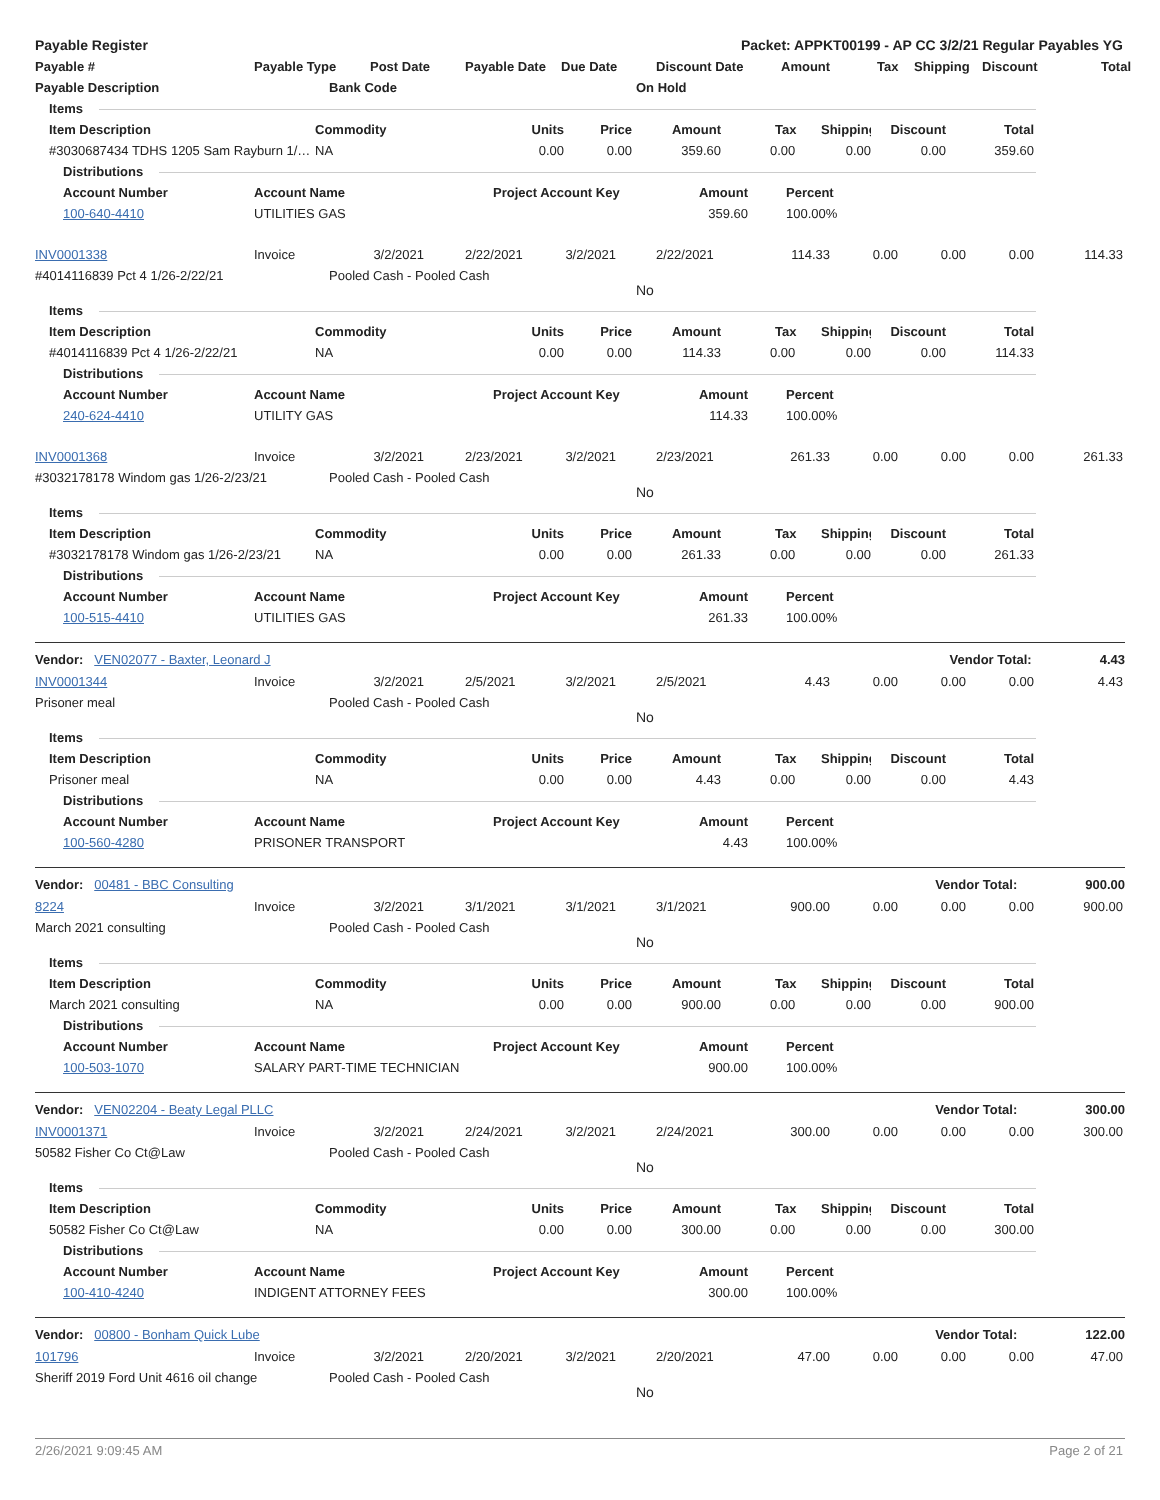Payable Register Packet: APPKT00199 - AP CC 3/2/21 Regular Payables YG
Payable # Payable Type Post Date Payable Date Due Date Discount Date Amount Tax Shipping Discount Total
Payable Description Bank Code On Hold
Items
Item Description Commodity Units Price Amount Tax Shipping Discount Total
#3030687434 TDHS 1205 Sam Rayburn 1/… NA 0.00 0.00 359.60 0.00 0.00 0.00 359.60
Distributions
Account Number Account Name Project Account Key Amount Percent
100-640-4410 UTILITIES GAS 359.60 100.00%
INV0001338 Invoice 3/2/2021 2/22/2021 3/2/2021 2/22/2021 114.33 0.00 0.00 0.00 114.33
#4014116839 Pct 4 1/26-2/22/21 Pooled Cash - Pooled Cash
No
Items
Item Description Commodity Units Price Amount Tax Shipping Discount Total
#4014116839 Pct 4 1/26-2/22/21 NA 0.00 0.00 114.33 0.00 0.00 0.00 114.33
Distributions
Account Number Account Name Project Account Key Amount Percent
240-624-4410 UTILITY GAS 114.33 100.00%
INV0001368 Invoice 3/2/2021 2/23/2021 3/2/2021 2/23/2021 261.33 0.00 0.00 0.00 261.33
#3032178178 Windom gas 1/26-2/23/21 Pooled Cash - Pooled Cash
No
Items
Item Description Commodity Units Price Amount Tax Shipping Discount Total
#3032178178 Windom gas 1/26-2/23/21 NA 0.00 0.00 261.33 0.00 0.00 0.00 261.33
Distributions
Account Number Account Name Project Account Key Amount Percent
100-515-4410 UTILITIES GAS 261.33 100.00%
Vendor: VEN02077 - Baxter, Leonard J Vendor Total: 4.43
INV0001344 Invoice 3/2/2021 2/5/2021 3/2/2021 2/5/2021 4.43 0.00 0.00 0.00 4.43
Prisoner meal Pooled Cash - Pooled Cash
No
Items
Item Description Commodity Units Price Amount Tax Shipping Discount Total
Prisoner meal NA 0.00 0.00 4.43 0.00 0.00 0.00 4.43
Distributions
Account Number Account Name Project Account Key Amount Percent
100-560-4280 PRISONER TRANSPORT 4.43 100.00%
Vendor: 00481 - BBC Consulting Vendor Total: 900.00
8224 Invoice 3/2/2021 3/1/2021 3/1/2021 3/1/2021 900.00 0.00 0.00 0.00 900.00
March 2021 consulting Pooled Cash - Pooled Cash
No
Items
Item Description Commodity Units Price Amount Tax Shipping Discount Total
March 2021 consulting NA 0.00 0.00 900.00 0.00 0.00 0.00 900.00
Distributions
Account Number Account Name Project Account Key Amount Percent
100-503-1070 SALARY PART-TIME TECHNICIAN 900.00 100.00%
Vendor: VEN02204 - Beaty Legal PLLC Vendor Total: 300.00
INV0001371 Invoice 3/2/2021 2/24/2021 3/2/2021 2/24/2021 300.00 0.00 0.00 0.00 300.00
50582 Fisher Co Ct@Law Pooled Cash - Pooled Cash
No
Items
Item Description Commodity Units Price Amount Tax Shipping Discount Total
50582 Fisher Co Ct@Law NA 0.00 0.00 300.00 0.00 0.00 0.00 300.00
Distributions
Account Number Account Name Project Account Key Amount Percent
100-410-4240 INDIGENT ATTORNEY FEES 300.00 100.00%
Vendor: 00800 - Bonham Quick Lube Vendor Total: 122.00
101796 Invoice 3/2/2021 2/20/2021 3/2/2021 2/20/2021 47.00 0.00 0.00 0.00 47.00
Sheriff 2019 Ford Unit 4616 oil change Pooled Cash - Pooled Cash
No
2/26/2021 9:09:45 AM Page 2 of 21